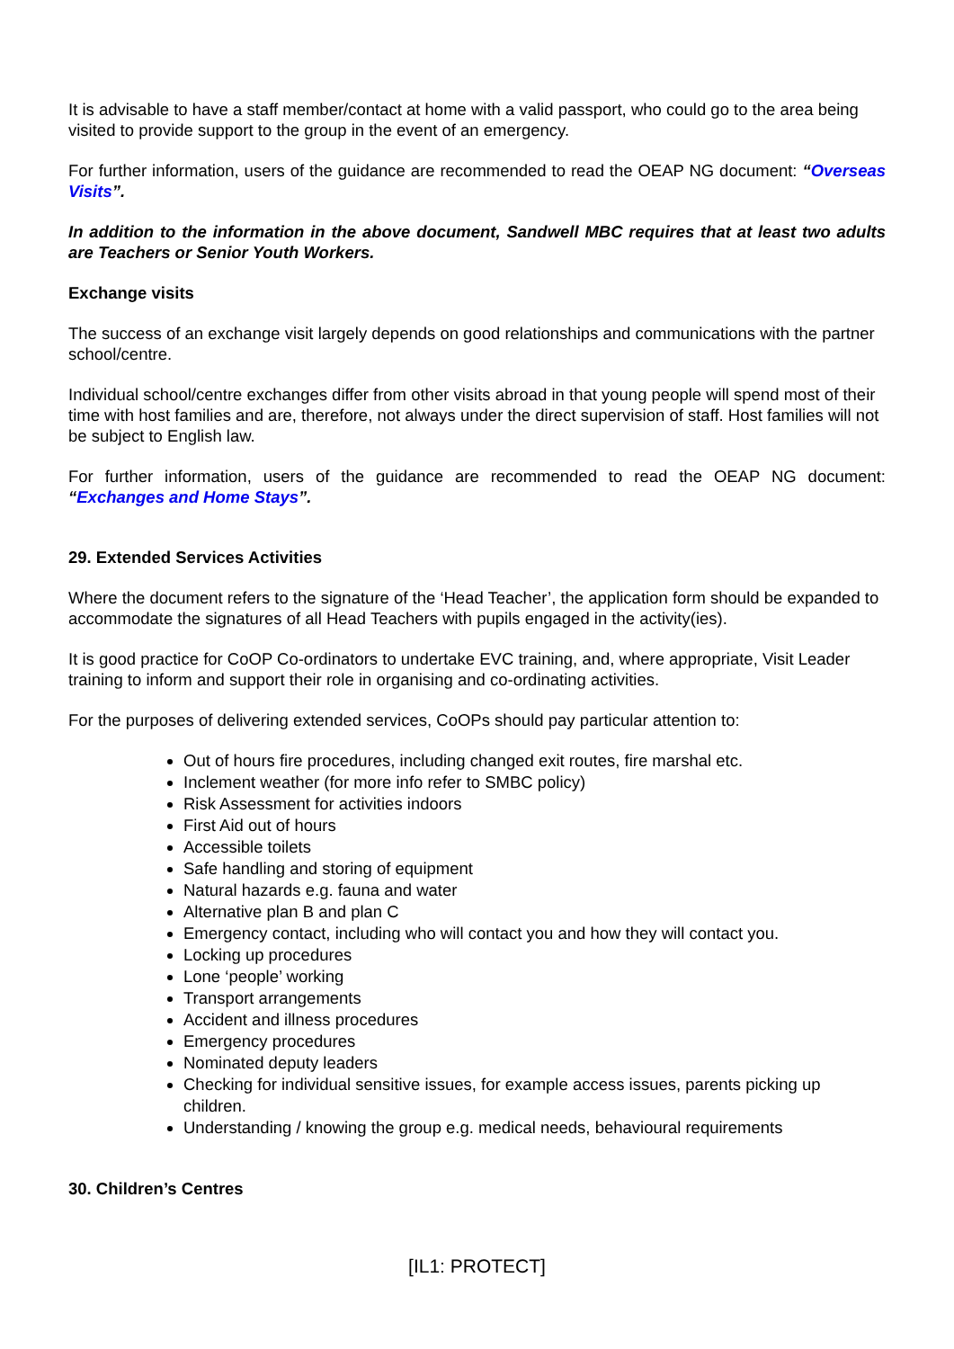It is advisable to have a staff member/contact at home with a valid passport, who could go to the area being visited to provide support to the group in the event of an emergency.
For further information, users of the guidance are recommended to read the OEAP NG document: “Overseas Visits”.
In addition to the information in the above document, Sandwell MBC requires that at least two adults are Teachers or Senior Youth Workers.
Exchange visits
The success of an exchange visit largely depends on good relationships and communications with the partner school/centre.
Individual school/centre exchanges differ from other visits abroad in that young people will spend most of their time with host families and are, therefore, not always under the direct supervision of staff. Host families will not be subject to English law.
For further information, users of the guidance are recommended to read the OEAP NG document: “Exchanges and Home Stays”.
29. Extended Services Activities
Where the document refers to the signature of the ‘Head Teacher’, the application form should be expanded to accommodate the signatures of all Head Teachers with pupils engaged in the activity(ies).
It is good practice for CoOP Co-ordinators to undertake EVC training, and, where appropriate, Visit Leader training to inform and support their role in organising and co-ordinating activities.
For the purposes of delivering extended services, CoOPs should pay particular attention to:
Out of hours fire procedures, including changed exit routes, fire marshal etc.
Inclement weather (for more info refer to SMBC policy)
Risk Assessment for activities indoors
First Aid out of hours
Accessible toilets
Safe handling and storing of equipment
Natural hazards e.g. fauna and water
Alternative plan B and plan C
Emergency contact, including who will contact you and how they will contact you.
Locking up procedures
Lone ‘people’ working
Transport arrangements
Accident and illness procedures
Emergency procedures
Nominated deputy leaders
Checking for individual sensitive issues, for example access issues, parents picking up children.
Understanding / knowing the group e.g. medical needs, behavioural requirements
30. Children’s Centres
[IL1: PROTECT]